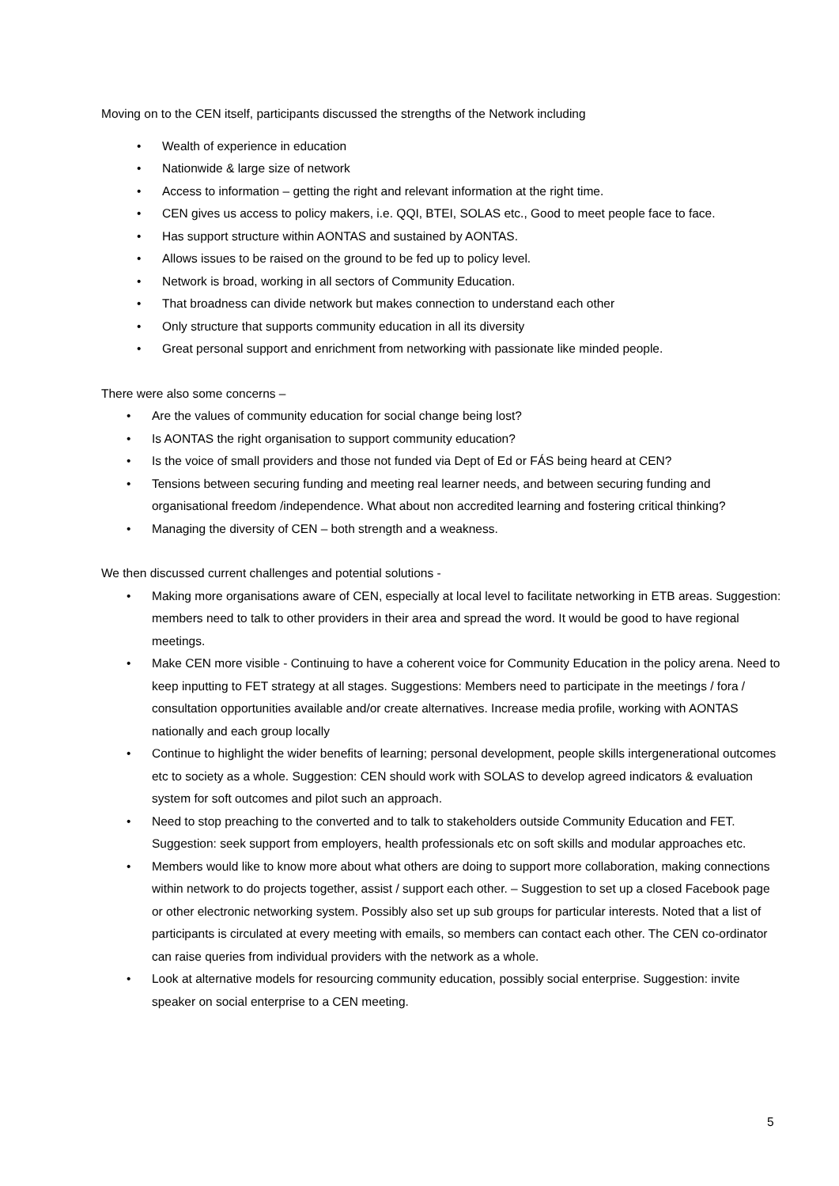Moving on to the CEN itself, participants discussed the strengths of the Network including
• Wealth of experience in education
• Nationwide & large size of network
• Access to information – getting the right and relevant information at the right time.
• CEN gives us access to policy makers, i.e. QQI, BTEI, SOLAS etc., Good to meet people face to face.
• Has support structure within AONTAS and sustained by AONTAS.
• Allows issues to be raised on the ground to be fed up to policy level.
• Network is broad, working in all sectors of Community Education.
• That broadness can divide network but makes connection to understand each other
• Only structure that supports community education in all its diversity
• Great personal support and enrichment from networking with passionate like minded people.
There were also some concerns –
• Are the values of community education for social change being lost?
• Is AONTAS the right organisation to support community education?
• Is the voice of small providers and those not funded via Dept of Ed or FÁS being heard at CEN?
• Tensions between securing funding and meeting real learner needs, and between securing funding and organisational freedom /independence. What about non accredited learning and fostering critical thinking?
• Managing the diversity of CEN – both strength and a weakness.
We then discussed current challenges and potential solutions -
• Making more organisations aware of CEN, especially at local level to facilitate networking in ETB areas. Suggestion: members need to talk to other providers in their area and spread the word. It would be good to have regional meetings.
• Make CEN more visible - Continuing to have a coherent voice for Community Education in the policy arena. Need to keep inputting to FET strategy at all stages. Suggestions: Members need to participate in the meetings / fora / consultation opportunities available and/or create alternatives. Increase media profile, working with AONTAS nationally and each group locally
• Continue to highlight the wider benefits of learning; personal development, people skills intergenerational outcomes etc to society as a whole. Suggestion: CEN should work with SOLAS to develop agreed indicators & evaluation system for soft outcomes and pilot such an approach.
• Need to stop preaching to the converted and to talk to stakeholders outside Community Education and FET. Suggestion: seek support from employers, health professionals etc on soft skills and modular approaches etc.
• Members would like to know more about what others are doing to support more collaboration, making connections within network to do projects together, assist / support each other. – Suggestion to set up a closed Facebook page or other electronic networking system. Possibly also set up sub groups for particular interests. Noted that a list of participants is circulated at every meeting with emails, so members can contact each other. The CEN co-ordinator can raise queries from individual providers with the network as a whole.
• Look at alternative models for resourcing community education, possibly social enterprise. Suggestion: invite speaker on social enterprise to a CEN meeting.
5